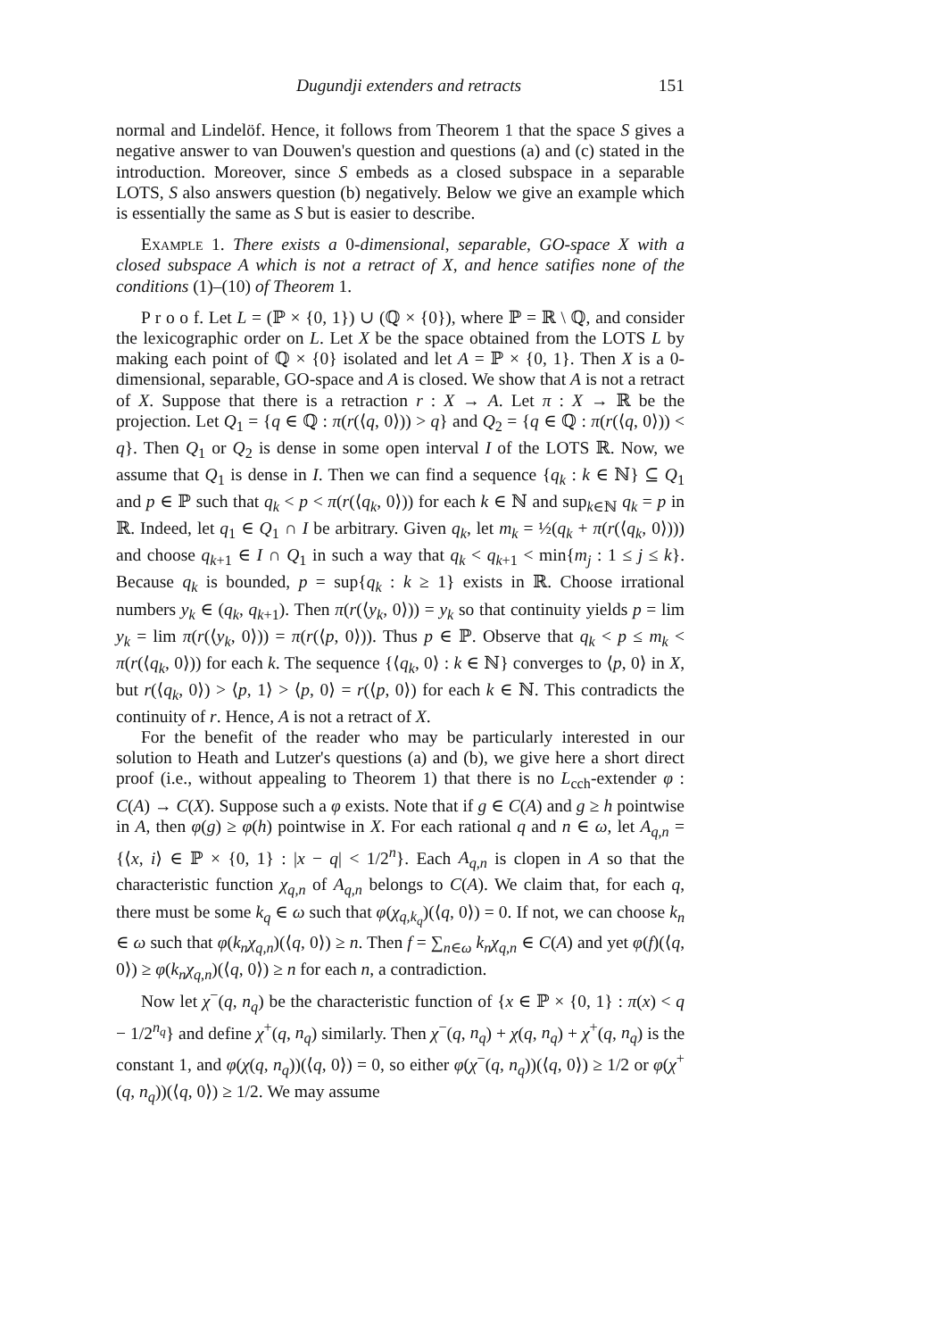Dugundji extenders and retracts 151
normal and Lindelöf. Hence, it follows from Theorem 1 that the space S gives a negative answer to van Douwen's question and questions (a) and (c) stated in the introduction. Moreover, since S embeds as a closed subspace in a separable LOTS, S also answers question (b) negatively. Below we give an example which is essentially the same as S but is easier to describe.
Example 1. There exists a 0-dimensional, separable, GO-space X with a closed subspace A which is not a retract of X, and hence satifies none of the conditions (1)–(10) of Theorem 1.
P r o o f. Let L = (ℙ × {0, 1}) ∪ (ℚ × {0}), where ℙ = ℝ \ ℚ, and consider the lexicographic order on L. Let X be the space obtained from the LOTS L by making each point of ℚ × {0} isolated and let A = ℙ × {0, 1}. Then X is a 0-dimensional, separable, GO-space and A is closed. We show that A is not a retract of X. Suppose that there is a retraction r : X → A. Let π : X → ℝ be the projection. Let Q<sub>1</sub> = {q ∈ ℚ : π(r(⟨q, 0⟩)) > q} and Q<sub>2</sub> = {q ∈ ℚ : π(r(⟨q, 0⟩)) < q}. Then Q<sub>1</sub> or Q<sub>2</sub> is dense in some open interval I of the LOTS ℝ. Now, we assume that Q<sub>1</sub> is dense in I. Then we can find a sequence {q<sub>k</sub> : k ∈ ℕ} ⊆ Q<sub>1</sub> and p ∈ ℙ such that q<sub>k</sub> < p < π(r(⟨q<sub>k</sub>, 0⟩)) for each k ∈ ℕ and sup<sub>k∈ℕ</sub> q<sub>k</sub> = p in ℝ. Indeed, let q<sub>1</sub> ∈ Q<sub>1</sub> ∩ I be arbitrary. Given q<sub>k</sub>, let m<sub>k</sub> = ½(q<sub>k</sub> + π(r(⟨q<sub>k</sub>, 0⟩))) and choose q<sub>k+1</sub> ∈ I ∩ Q<sub>1</sub> in such a way that q<sub>k</sub> < q<sub>k+1</sub> < min{m<sub>j</sub> : 1 ≤ j ≤ k}. Because q<sub>k</sub> is bounded, p = sup{q<sub>k</sub> : k ≥ 1} exists in ℝ. Choose irrational numbers y<sub>k</sub> ∈ (q<sub>k</sub>, q<sub>k+1</sub>). Then π(r(⟨y<sub>k</sub>, 0⟩)) = y<sub>k</sub> so that continuity yields p = lim y<sub>k</sub> = lim π(r(⟨y<sub>k</sub>, 0⟩)) = π(r(⟨p, 0⟩)). Thus p ∈ ℙ. Observe that q<sub>k</sub> < p ≤ m<sub>k</sub> < π(r(⟨q<sub>k</sub>, 0⟩)) for each k. The sequence {⟨q<sub>k</sub>, 0⟩ : k ∈ ℕ} converges to ⟨p, 0⟩ in X, but r(⟨q<sub>k</sub>, 0⟩) > ⟨p, 1⟩ > ⟨p, 0⟩ = r(⟨p, 0⟩) for each k ∈ ℕ. This contradicts the continuity of r. Hence, A is not a retract of X.
For the benefit of the reader who may be particularly interested in our solution to Heath and Lutzer's questions (a) and (b), we give here a short direct proof (i.e., without appealing to Theorem 1) that there is no L<sub>cch</sub>-extender φ : C(A) → C(X). Suppose such a φ exists. Note that if g ∈ C(A) and g ≥ h pointwise in A, then φ(g) ≥ φ(h) pointwise in X. For each rational q and n ∈ ω, let A<sub>q,n</sub> = {⟨x, i⟩ ∈ ℙ × {0, 1} : |x − q| < 1/2<sup>n</sup>}. Each A<sub>q,n</sub> is clopen in A so that the characteristic function χ<sub>q,n</sub> of A<sub>q,n</sub> belongs to C(A). We claim that, for each q, there must be some k<sub>q</sub> ∈ ω such that φ(χ<sub>q,k<sub>q</sub></sub>)(⟨q, 0⟩) = 0. If not, we can choose k<sub>n</sub> ∈ ω such that φ(k<sub>n</sub>χ<sub>q,n</sub>)(⟨q, 0⟩) ≥ n. Then f = ∑<sub>n∈ω</sub> k<sub>n</sub>χ<sub>q,n</sub> ∈ C(A) and yet φ(f)(⟨q, 0⟩) ≥ φ(k<sub>n</sub>χ<sub>q,n</sub>)(⟨q, 0⟩) ≥ n for each n, a contradiction.
Now let χ<sup>−</sup>(q, n<sub>q</sub>) be the characteristic function of {x ∈ ℙ × {0, 1} : π(x) < q − 1/2<sup>n<sub>q</sub></sup>} and define χ<sup>+</sup>(q, n<sub>q</sub>) similarly. Then χ<sup>−</sup>(q, n<sub>q</sub>) + χ(q, n<sub>q</sub>) + χ<sup>+</sup>(q, n<sub>q</sub>) is the constant 1, and φ(χ(q, n<sub>q</sub>))(⟨q, 0⟩) = 0, so either φ(χ<sup>−</sup>(q, n<sub>q</sub>))(⟨q, 0⟩) ≥ 1/2 or φ(χ<sup>+</sup>(q, n<sub>q</sub>))(⟨q, 0⟩) ≥ 1/2. We may assume